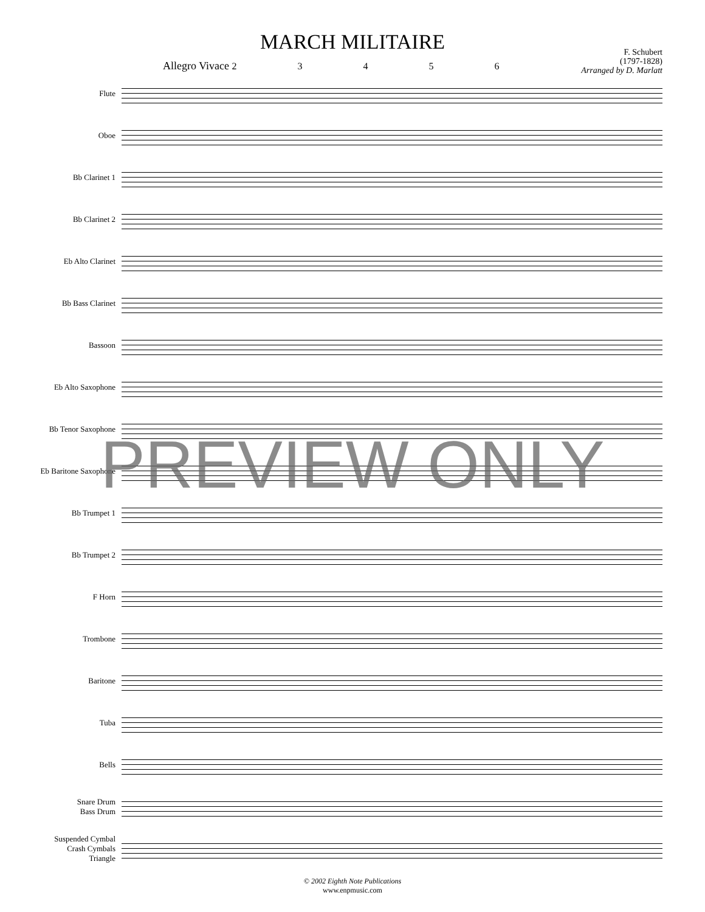MARCH MILITAIRE
F. Schubert
(1797-1828)
Arranged by D. Marlatt
Allegro Vivace 23456
Flute
Oboe
Bb Clarinet 1
Bb Clarinet 2
Eb Alto Clarinet
Bb Bass Clarinet
Bassoon
Eb Alto Saxophone
Bb Tenor Saxophone
Eb Baritone Saxophone
Bb Trumpet 1
Bb Trumpet 2
F Horn
Trombone
Baritone
Tuba
Bells
Snare Drum
Bass Drum
Suspended Cymbal
Crash Cymbals
Triangle
PREVIEW ONLY
© 2002 Eighth Note Publications
www.enpmusic.com